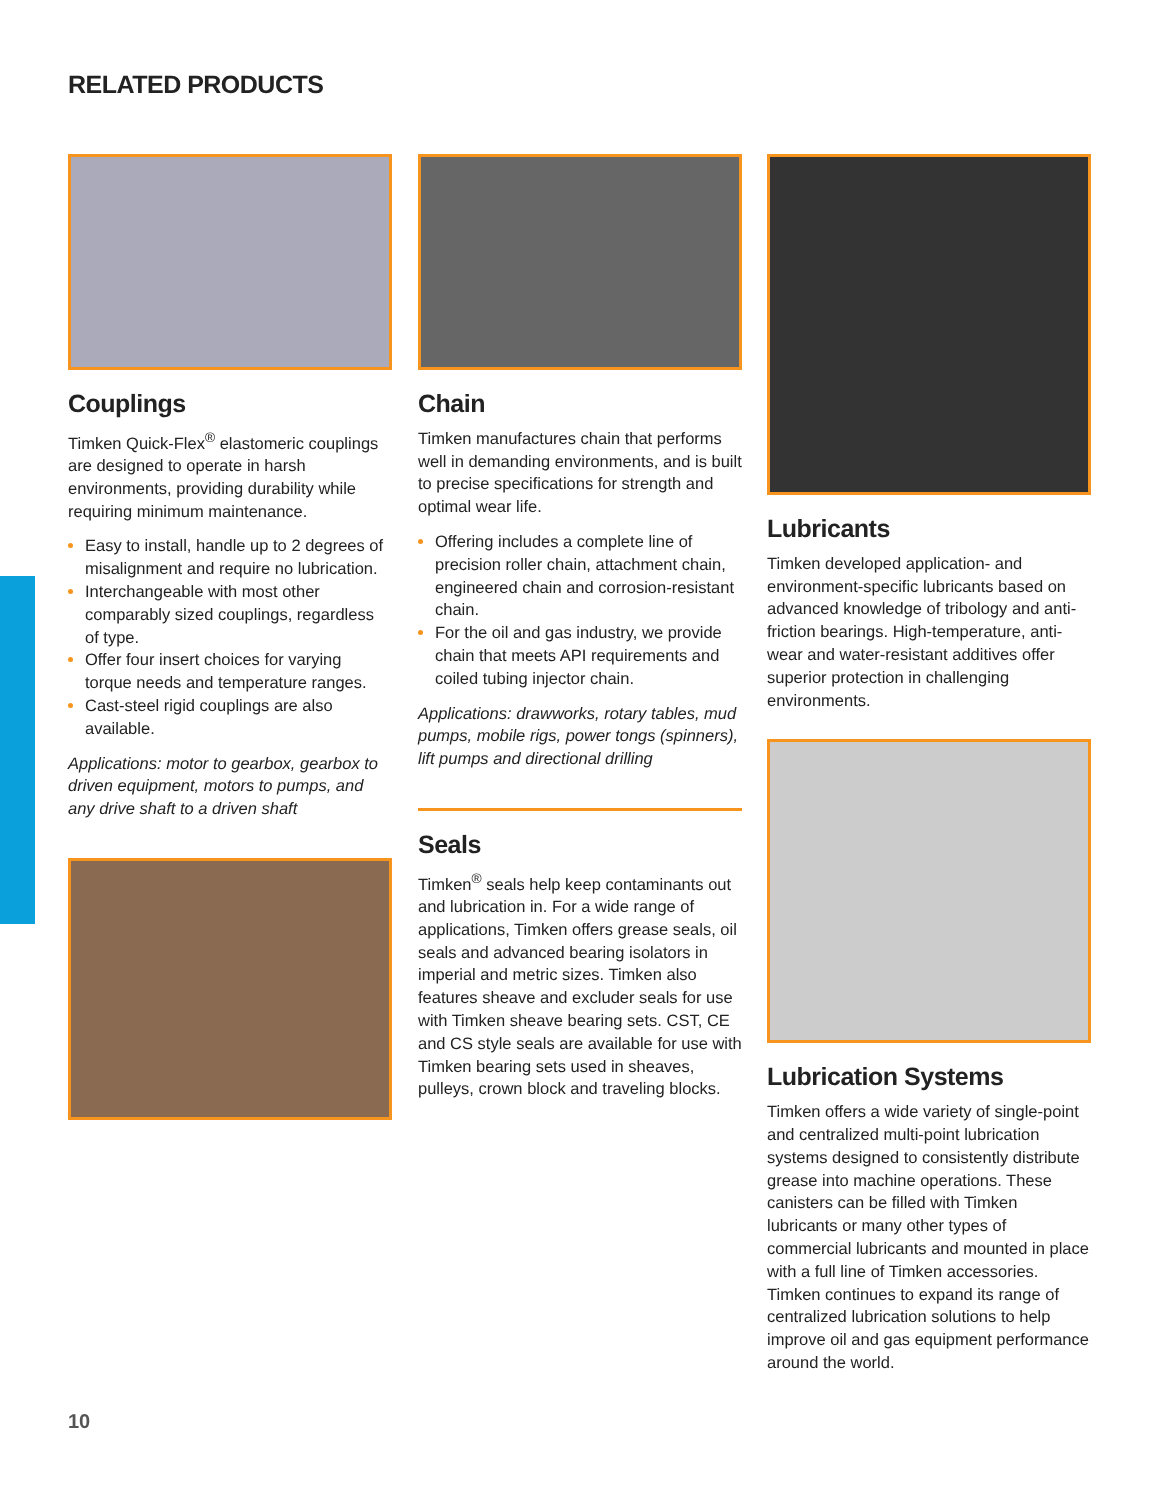RELATED PRODUCTS
Couplings
Timken Quick-Flex<sup>®</sup> elastomeric couplings are designed to operate in harsh environments, providing durability while requiring minimum maintenance.
Easy to install, handle up to 2 degrees of misalignment and require no lubrication.
Interchangeable with most other comparably sized couplings, regardless of type.
Offer four insert choices for varying torque needs and temperature ranges.
Cast-steel rigid couplings are also available.
Applications: motor to gearbox, gearbox to driven equipment, motors to pumps, and any drive shaft to a driven shaft
Chain
Timken manufactures chain that performs well in demanding environments, and is built to precise specifications for strength and optimal wear life.
Offering includes a complete line of precision roller chain, attachment chain, engineered chain and corrosion-resistant chain.
For the oil and gas industry, we provide chain that meets API requirements and coiled tubing injector chain.
Applications: drawworks, rotary tables, mud pumps, mobile rigs, power tongs (spinners), lift pumps and directional drilling
Seals
Timken<sup>®</sup> seals help keep contaminants out and lubrication in. For a wide range of applications, Timken offers grease seals, oil seals and advanced bearing isolators in imperial and metric sizes. Timken also features sheave and excluder seals for use with Timken sheave bearing sets. CST, CE and CS style seals are available for use with Timken bearing sets used in sheaves, pulleys, crown block and traveling blocks.
Lubricants
Timken developed application- and environment-specific lubricants based on advanced knowledge of tribology and anti-friction bearings. High-temperature, anti-wear and water-resistant additives offer superior protection in challenging environments.
Lubrication Systems
Timken offers a wide variety of single-point and centralized multi-point lubrication systems designed to consistently distribute grease into machine operations. These canisters can be filled with Timken lubricants or many other types of commercial lubricants and mounted in place with a full line of Timken accessories. Timken continues to expand its range of centralized lubrication solutions to help improve oil and gas equipment performance around the world.
10